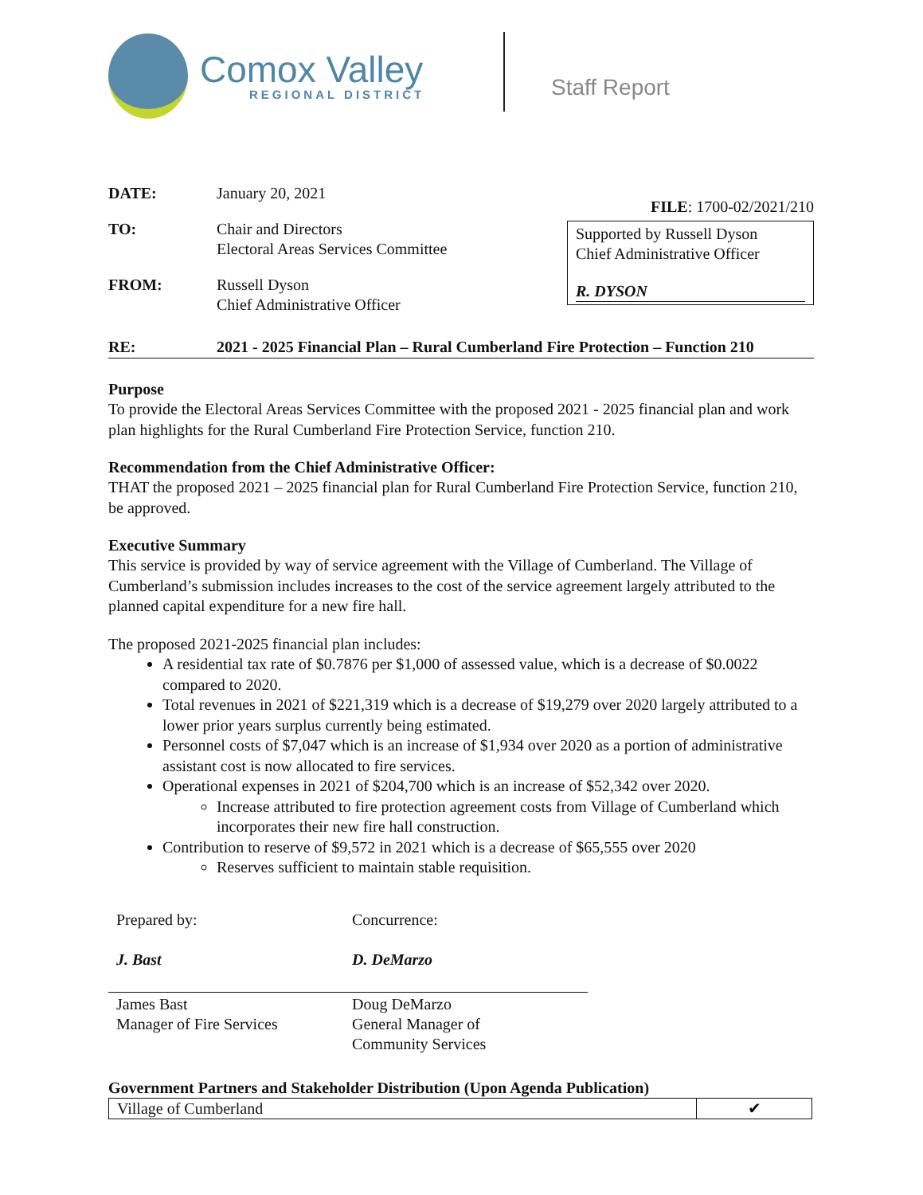Comox Valley
REGIONAL DISTRICT
Staff Report
DATE: January 20, 2021
TO: Chair and Directors
Electoral Areas Services Committee
FROM: Russell Dyson
Chief Administrative Officer
FILE: 1700-02/2021/210
Supported by Russell Dyson
Chief Administrative Officer
R. DYSON
RE: 2021 - 2025 Financial Plan – Rural Cumberland Fire Protection – Function 210
Purpose
To provide the Electoral Areas Services Committee with the proposed 2021 - 2025 financial plan and work plan highlights for the Rural Cumberland Fire Protection Service, function 210.
Recommendation from the Chief Administrative Officer:
THAT the proposed 2021 – 2025 financial plan for Rural Cumberland Fire Protection Service, function 210, be approved.
Executive Summary
This service is provided by way of service agreement with the Village of Cumberland. The Village of Cumberland’s submission includes increases to the cost of the service agreement largely attributed to the planned capital expenditure for a new fire hall.
The proposed 2021-2025 financial plan includes:
A residential tax rate of $0.7876 per $1,000 of assessed value, which is a decrease of $0.0022 compared to 2020.
Total revenues in 2021 of $221,319 which is a decrease of $19,279 over 2020 largely attributed to a lower prior years surplus currently being estimated.
Personnel costs of $7,047 which is an increase of $1,934 over 2020 as a portion of administrative assistant cost is now allocated to fire services.
Operational expenses in 2021 of $204,700 which is an increase of $52,342 over 2020.
Increase attributed to fire protection agreement costs from Village of Cumberland which incorporates their new fire hall construction.
Contribution to reserve of $9,572 in 2021 which is a decrease of $65,555 over 2020
Reserves sufficient to maintain stable requisition.
Prepared by:
J. Bast
James Bast
Manager of Fire Services
Concurrence:
D. DeMarzo
Doug DeMarzo
General Manager of
Community Services
Government Partners and Stakeholder Distribution (Upon Agenda Publication)
| Village of Cumberland | ✔ |